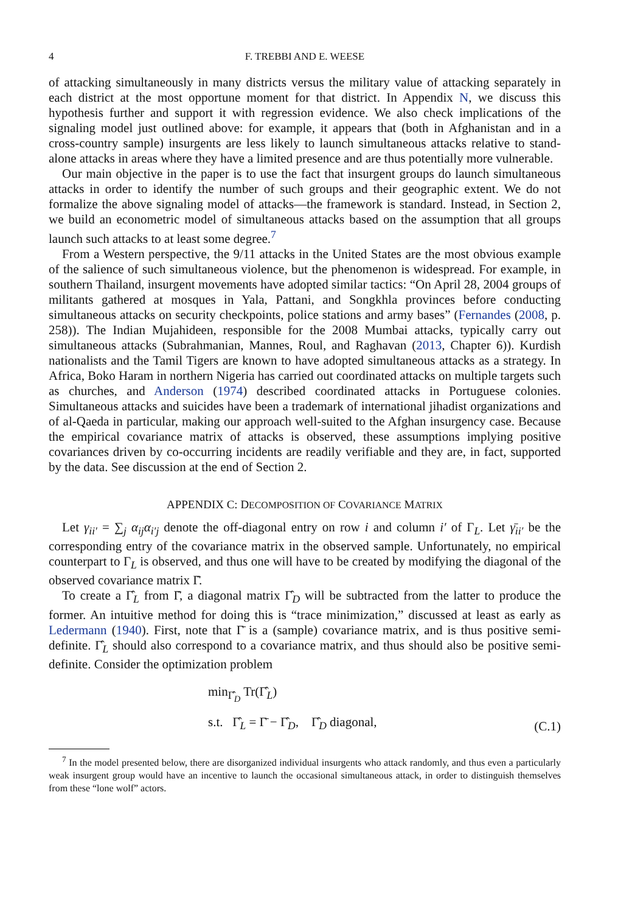4 F. TREBBI AND E. WEESE
of attacking simultaneously in many districts versus the military value of attacking separately in each district at the most opportune moment for that district. In Appendix N, we discuss this hypothesis further and support it with regression evidence. We also check implications of the signaling model just outlined above: for example, it appears that (both in Afghanistan and in a cross-country sample) insurgents are less likely to launch simultaneous attacks relative to stand-alone attacks in areas where they have a limited presence and are thus potentially more vulnerable.
Our main objective in the paper is to use the fact that insurgent groups do launch simultaneous attacks in order to identify the number of such groups and their geographic extent. We do not formalize the above signaling model of attacks—the framework is standard. Instead, in Section 2, we build an econometric model of simultaneous attacks based on the assumption that all groups launch such attacks to at least some degree.<sup>7</sup>
From a Western perspective, the 9/11 attacks in the United States are the most obvious example of the salience of such simultaneous violence, but the phenomenon is widespread. For example, in southern Thailand, insurgent movements have adopted similar tactics: “On April 28, 2004 groups of militants gathered at mosques in Yala, Pattani, and Songkhla provinces before conducting simultaneous attacks on security checkpoints, police stations and army bases” (Fernandes (2008, p. 258)). The Indian Mujahideen, responsible for the 2008 Mumbai attacks, typically carry out simultaneous attacks (Subrahmanian, Mannes, Roul, and Raghavan (2013, Chapter 6)). Kurdish nationalists and the Tamil Tigers are known to have adopted simultaneous attacks as a strategy. In Africa, Boko Haram in northern Nigeria has carried out coordinated attacks on multiple targets such as churches, and Anderson (1974) described coordinated attacks in Portuguese colonies. Simultaneous attacks and suicides have been a trademark of international jihadist organizations and of al-Qaeda in particular, making our approach well-suited to the Afghan insurgency case. Because the empirical covariance matrix of attacks is observed, these assumptions implying positive covariances driven by co-occurring incidents are readily verifiable and they are, in fact, supported by the data. See discussion at the end of Section 2.
APPENDIX C: DECOMPOSITION OF COVARIANCE MATRIX
Let γ<sub>ii′</sub> = ∑<sub>j</sub> α<sub>ij</sub>α<sub>i′j</sub> denote the off-diagonal entry on row i and column i′ of Γ<sub>L</sub>. Let γ̄<sub>ii′</sub> be the corresponding entry of the covariance matrix in the observed sample. Unfortunately, no empirical counterpart to Γ<sub>L</sub> is observed, and thus one will have to be created by modifying the diagonal of the observed covariance matrix Γ̄.
To create a Γ̂<sub>L</sub> from Γ̄, a diagonal matrix Γ̂<sub>D</sub> will be subtracted from the latter to produce the former. An intuitive method for doing this is “trace minimization,” discussed at least as early as Ledermann (1940). First, note that Γ̄ is a (sample) covariance matrix, and is thus positive semi-definite. Γ̂<sub>L</sub> should also correspond to a covariance matrix, and thus should also be positive semi-definite. Consider the optimization problem
min<sub>Γ̂<sub>D</sub></sub> Tr(Γ̂<sub>L</sub>)
s.t. Γ̂<sub>L</sub> = Γ̄ − Γ̂<sub>D</sub>, Γ̂<sub>D</sub> diagonal,
(C.1)
<sup>7</sup> In the model presented below, there are disorganized individual insurgents who attack randomly, and thus even a particularly weak insurgent group would have an incentive to launch the occasional simultaneous attack, in order to distinguish themselves from these “lone wolf” actors.